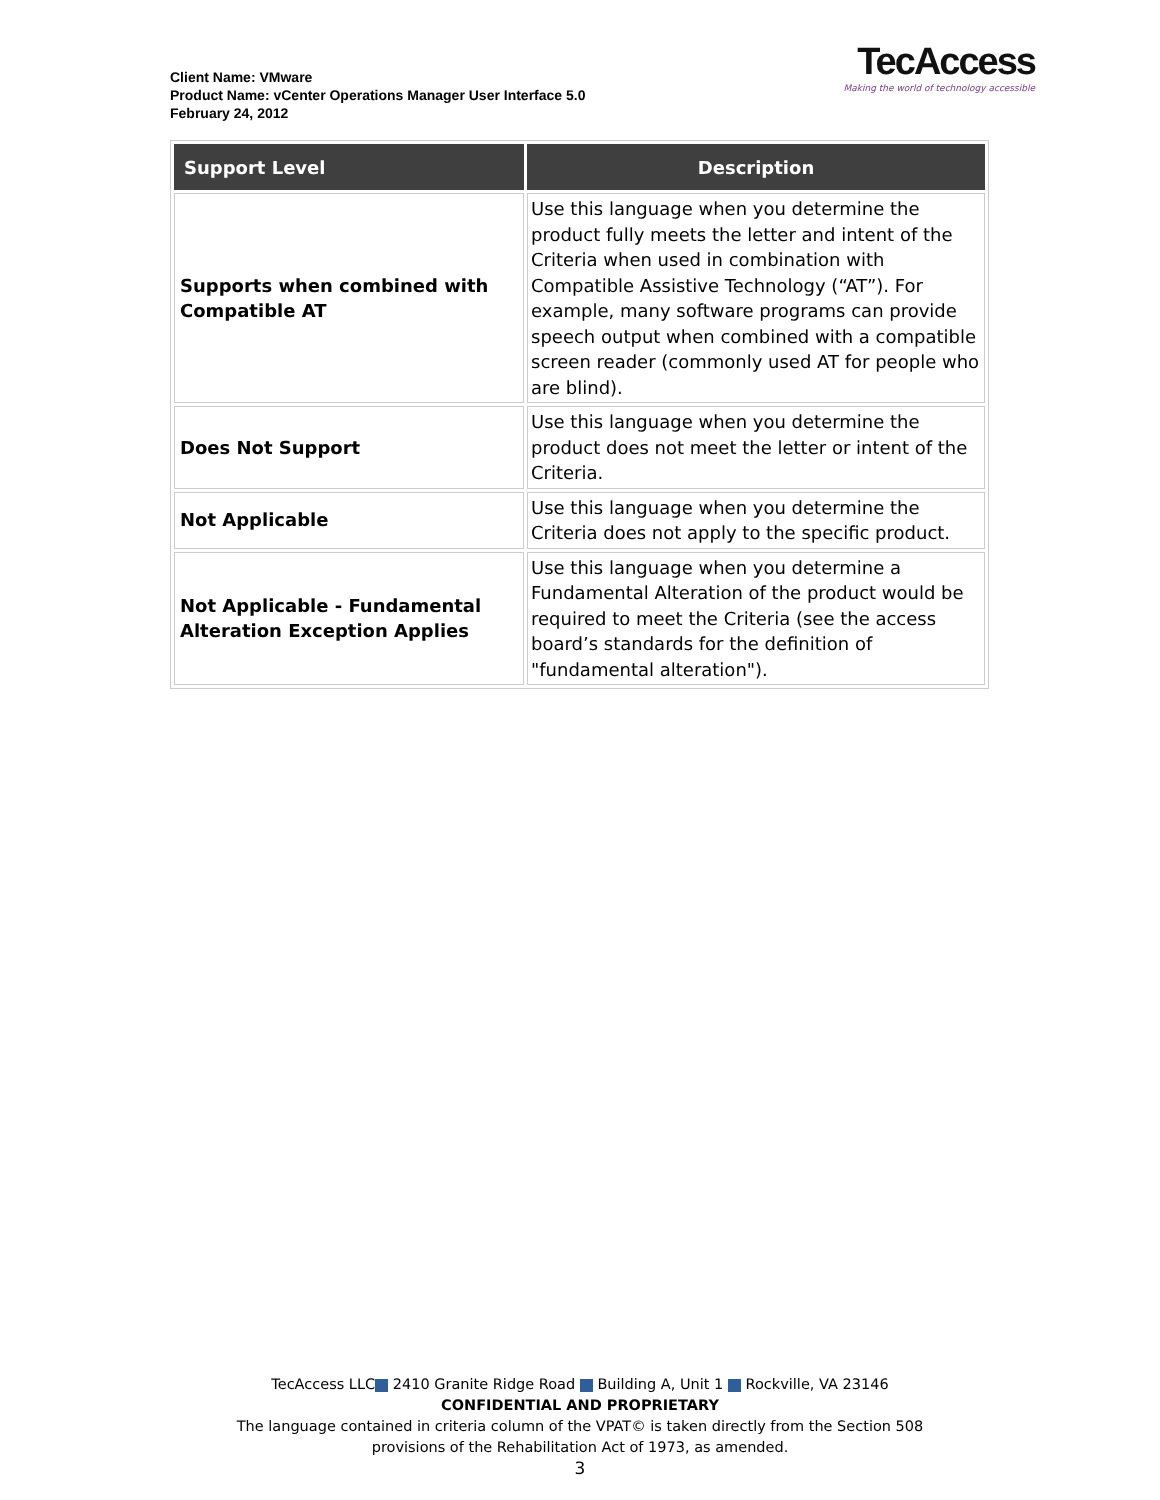Client Name: VMware
Product Name: vCenter Operations Manager User Interface 5.0
February 24, 2012
TecAccess
Making the world of technology accessible
| Support Level | Description |
| --- | --- |
| Supports when combined with Compatible AT | Use this language when you determine the product fully meets the letter and intent of the Criteria when used in combination with Compatible Assistive Technology (“AT”). For example, many software programs can provide speech output when combined with a compatible screen reader (commonly used AT for people who are blind). |
| Does Not Support | Use this language when you determine the product does not meet the letter or intent of the Criteria. |
| Not Applicable | Use this language when you determine the Criteria does not apply to the specific product. |
| Not Applicable - Fundamental Alteration Exception Applies | Use this language when you determine a Fundamental Alteration of the product would be required to meet the Criteria (see the access board’s standards for the definition of "fundamental alteration"). |
TecAccess LLC 2410 Granite Ridge Road Building A, Unit 1 Rockville, VA 23146
CONFIDENTIAL AND PROPRIETARY
The language contained in criteria column of the VPAT© is taken directly from the Section 508
provisions of the Rehabilitation Act of 1973, as amended.
3